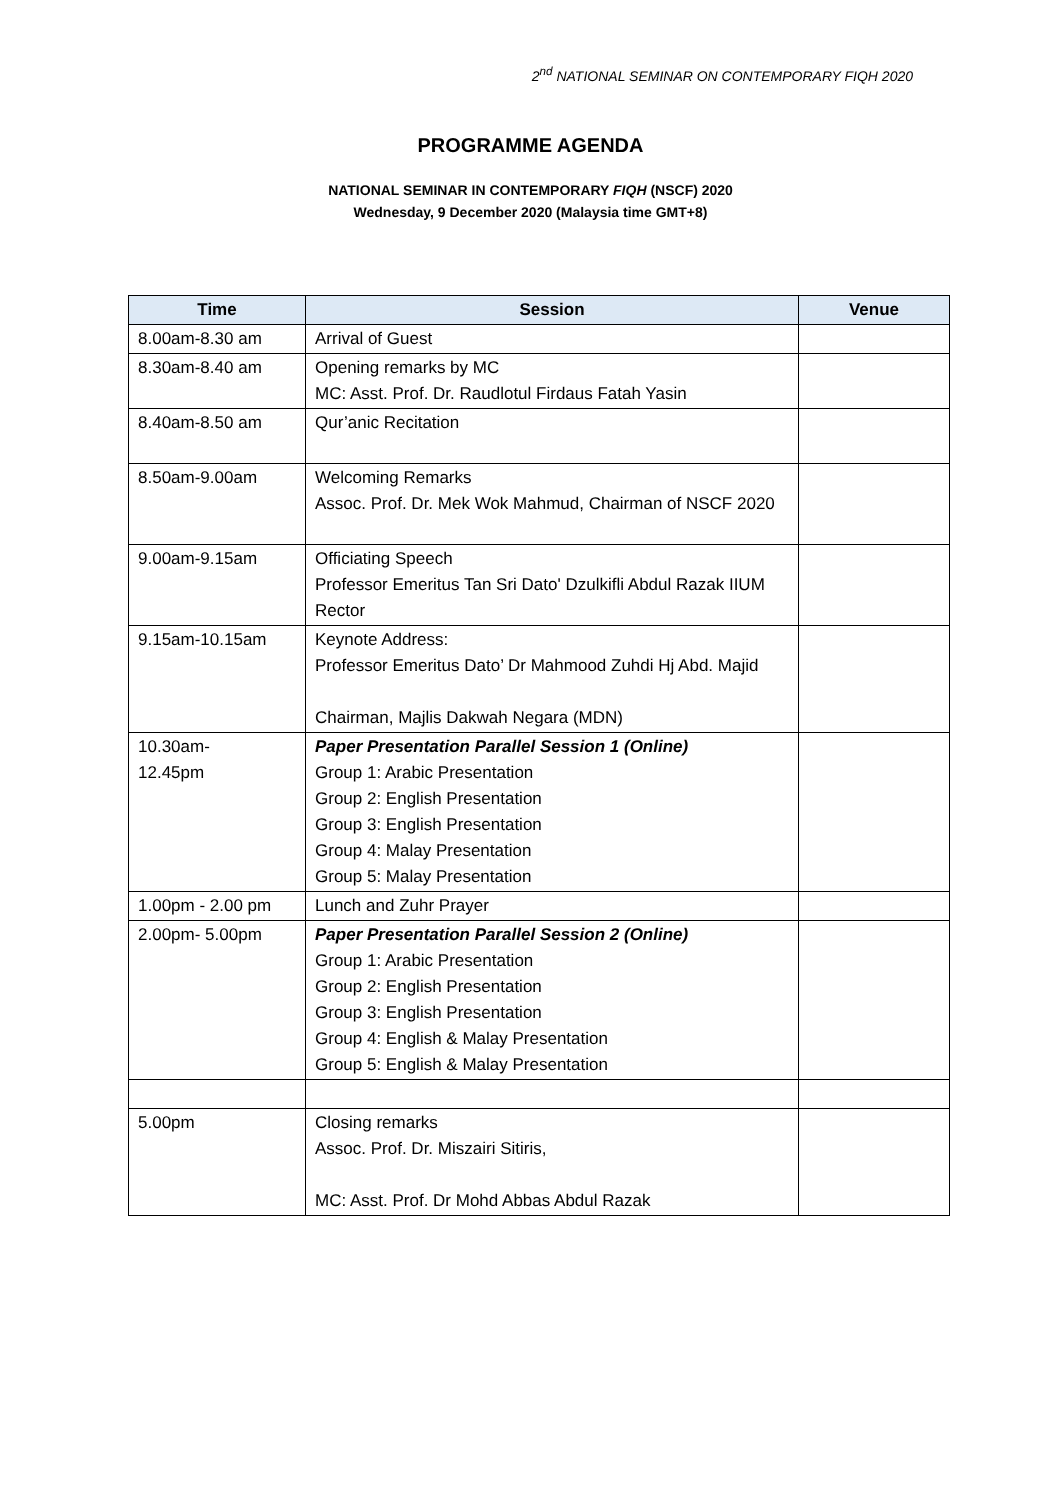2<sup>nd</sup> NATIONAL SEMINAR ON CONTEMPORARY FIQH 2020
PROGRAMME AGENDA
NATIONAL SEMINAR IN CONTEMPORARY FIQH (NSCF) 2020
Wednesday, 9 December 2020 (Malaysia time GMT+8)
| Time | Session | Venue |
| --- | --- | --- |
| 8.00am-8.30 am | Arrival of Guest | |
| 8.30am-8.40 am | Opening remarks by MC MC: Asst. Prof. Dr. Raudlotul Firdaus Fatah Yasin | |
| 8.40am-8.50 am | Qur’anic Recitation | |
| 8.50am-9.00am | Welcoming Remarks Assoc. Prof. Dr. Mek Wok Mahmud, Chairman of NSCF 2020 | |
| 9.00am-9.15am | Officiating Speech Professor Emeritus Tan Sri Dato' Dzulkifli Abdul Razak IIUM Rector | |
| 9.15am-10.15am | Keynote Address: Professor Emeritus Dato’ Dr Mahmood Zuhdi Hj Abd. Majid Chairman, Majlis Dakwah Negara (MDN) | |
| 10.30am- 12.45pm | Paper Presentation Parallel Session 1 (Online) Group 1: Arabic Presentation Group 2: English Presentation Group 3: English Presentation Group 4: Malay Presentation Group 5: Malay Presentation | |
| 1.00pm - 2.00 pm | Lunch and Zuhr Prayer | |
| 2.00pm- 5.00pm | Paper Presentation Parallel Session 2 (Online) Group 1: Arabic Presentation Group 2: English Presentation Group 3: English Presentation Group 4: English & Malay Presentation Group 5: English & Malay Presentation | |
| 5.00pm | Closing remarks Assoc. Prof. Dr. Miszairi Sitiris, MC: Asst. Prof. Dr Mohd Abbas Abdul Razak | |